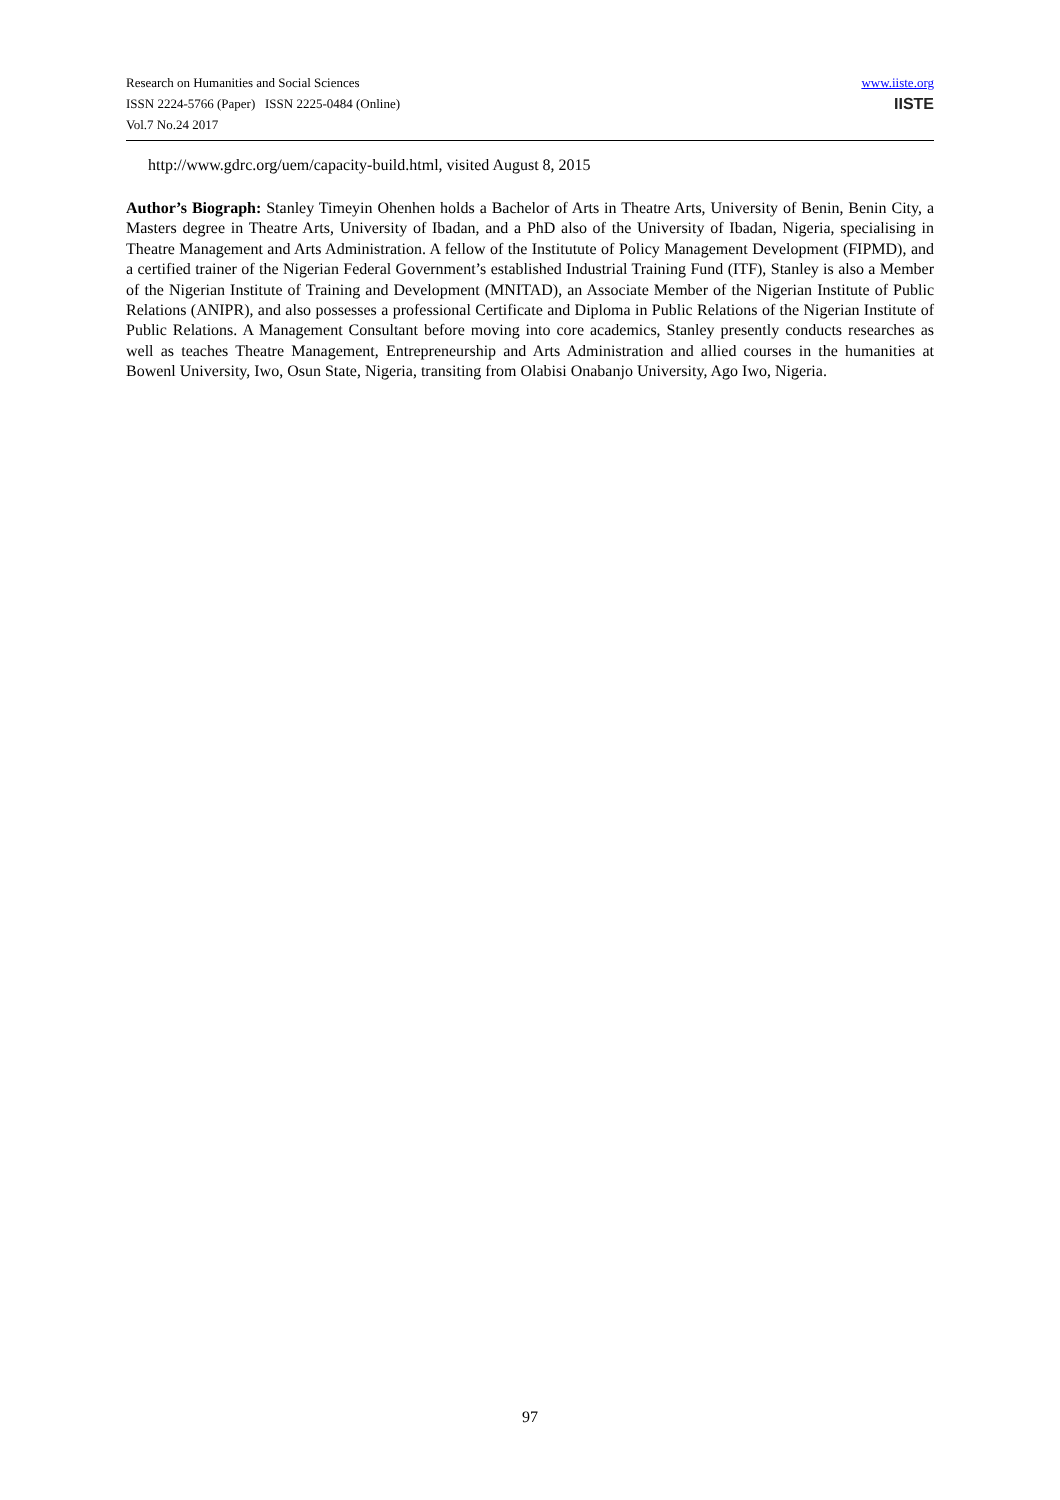Research on Humanities and Social Sciences
ISSN 2224-5766 (Paper) ISSN 2225-0484 (Online)
Vol.7 No.24 2017
www.iiste.org
IISTE
http://www.gdrc.org/uem/capacity-build.html, visited August 8, 2015
Author’s Biograph: Stanley Timeyin Ohenhen holds a Bachelor of Arts in Theatre Arts, University of Benin, Benin City, a Masters degree in Theatre Arts, University of Ibadan, and a PhD also of the University of Ibadan, Nigeria, specialising in Theatre Management and Arts Administration. A fellow of the Institutute of Policy Management Development (FIPMD), and a certified trainer of the Nigerian Federal Government’s established Industrial Training Fund (ITF), Stanley is also a Member of the Nigerian Institute of Training and Development (MNITAD), an Associate Member of the Nigerian Institute of Public Relations (ANIPR), and also possesses a professional Certificate and Diploma in Public Relations of the Nigerian Institute of Public Relations. A Management Consultant before moving into core academics, Stanley presently conducts researches as well as teaches Theatre Management, Entrepreneurship and Arts Administration and allied courses in the humanities at Bowenl University, Iwo, Osun State, Nigeria, transiting from Olabisi Onabanjo University, Ago Iwo, Nigeria.
97